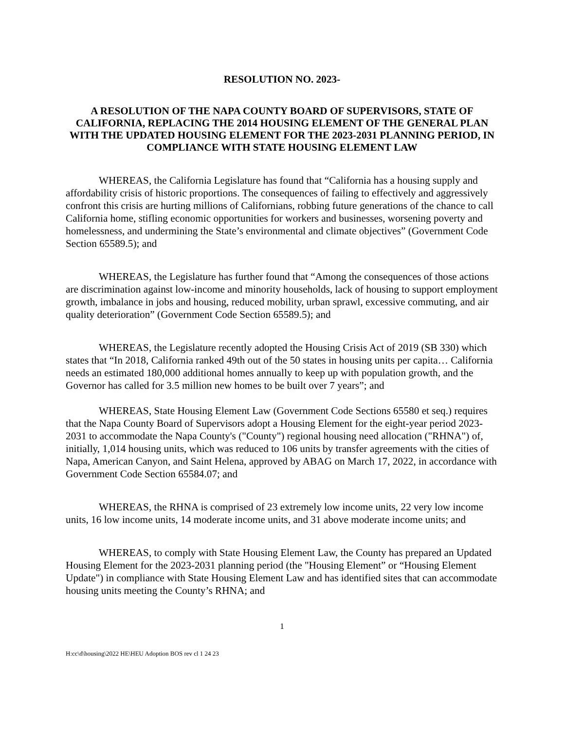RESOLUTION NO. 2023-
A RESOLUTION OF THE NAPA COUNTY BOARD OF SUPERVISORS, STATE OF CALIFORNIA, REPLACING THE 2014 HOUSING ELEMENT OF THE GENERAL PLAN WITH THE UPDATED HOUSING ELEMENT FOR THE 2023-2031 PLANNING PERIOD, IN COMPLIANCE WITH STATE HOUSING ELEMENT LAW
WHEREAS, the California Legislature has found that “California has a housing supply and affordability crisis of historic proportions. The consequences of failing to effectively and aggressively confront this crisis are hurting millions of Californians, robbing future generations of the chance to call California home, stifling economic opportunities for workers and businesses, worsening poverty and homelessness, and undermining the State’s environmental and climate objectives” (Government Code Section 65589.5); and
WHEREAS, the Legislature has further found that “Among the consequences of those actions are discrimination against low-income and minority households, lack of housing to support employment growth, imbalance in jobs and housing, reduced mobility, urban sprawl, excessive commuting, and air quality deterioration” (Government Code Section 65589.5); and
WHEREAS, the Legislature recently adopted the Housing Crisis Act of 2019 (SB 330) which states that “In 2018, California ranked 49th out of the 50 states in housing units per capita… California needs an estimated 180,000 additional homes annually to keep up with population growth, and the Governor has called for 3.5 million new homes to be built over 7 years”; and
WHEREAS, State Housing Element Law (Government Code Sections 65580 et seq.) requires that the Napa County Board of Supervisors adopt a Housing Element for the eight-year period 2023-2031 to accommodate the Napa County's ("County") regional housing need allocation ("RHNA") of, initially, 1,014 housing units, which was reduced to 106 units by transfer agreements with the cities of Napa, American Canyon, and Saint Helena, approved by ABAG on March 17, 2022, in accordance with Government Code Section 65584.07; and
WHEREAS, the RHNA is comprised of 23 extremely low income units, 22 very low income units, 16 low income units, 14 moderate income units, and 31 above moderate income units; and
WHEREAS, to comply with State Housing Element Law, the County has prepared an Updated Housing Element for the 2023-2031 planning period (the "Housing Element” or “Housing Element Update") in compliance with State Housing Element Law and has identified sites that can accommodate housing units meeting the County’s RHNA; and
1
H:cc\d\housing\2022 HE\HEU Adoption BOS rev cl 1 24 23